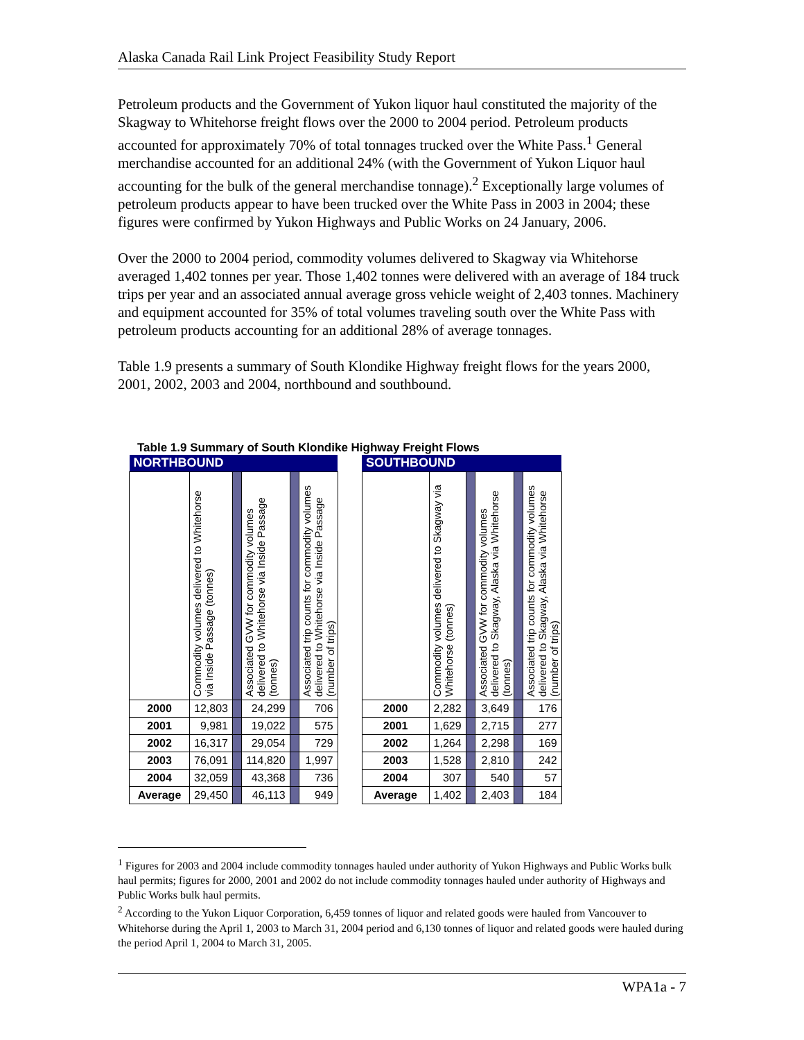Alaska Canada Rail Link Project Feasibility Study Report
Petroleum products and the Government of Yukon liquor haul constituted the majority of the Skagway to Whitehorse freight flows over the 2000 to 2004 period. Petroleum products accounted for approximately 70% of total tonnages trucked over the White Pass.<sup>1</sup> General merchandise accounted for an additional 24% (with the Government of Yukon Liquor haul accounting for the bulk of the general merchandise tonnage).<sup>2</sup> Exceptionally large volumes of petroleum products appear to have been trucked over the White Pass in 2003 in 2004; these figures were confirmed by Yukon Highways and Public Works on 24 January, 2006.
Over the 2000 to 2004 period, commodity volumes delivered to Skagway via Whitehorse averaged 1,402 tonnes per year. Those 1,402 tonnes were delivered with an average of 184 truck trips per year and an associated annual average gross vehicle weight of 2,403 tonnes. Machinery and equipment accounted for 35% of total volumes traveling south over the White Pass with petroleum products accounting for an additional 28% of average tonnages.
Table 1.9 presents a summary of South Klondike Highway freight flows for the years 2000, 2001, 2002, 2003 and 2004, northbound and southbound.
Table 1.9 Summary of South Klondike Highway Freight Flows
| NORTHBOUND | | | | | | | SOUTHBOUND | | | | | |
| | Commodity volumes delivered to Whitehorse via Inside Passage (tonnes) | | Associated GVW for commodity volumes delivered to Whitehorse via Inside Passage (tonnes) | | Associated trip counts for commodity volumes delivered to Whitehorse via Inside Passage (number of trips) | | | Commodity volumes delivered to Skagway via Whitehorse (tonnes) | | Associated GVW for commodity volumes delivered to Skagway, Alaska via Whitehorse (tonnes) | | Associated trip counts for commodity volumes delivered to Skagway, Alaska via Whitehorse (number of trips) |
| 2000 | 12,803 | | 24,299 | | 706 | | 2000 | 2,282 | | 3,649 | | 176 |
| 2001 | 9,981 | | 19,022 | | 575 | | 2001 | 1,629 | | 2,715 | | 277 |
| 2002 | 16,317 | | 29,054 | | 729 | | 2002 | 1,264 | | 2,298 | | 169 |
| 2003 | 76,091 | | 114,820 | | 1,997 | | 2003 | 1,528 | | 2,810 | | 242 |
| 2004 | 32,059 | | 43,368 | | 736 | | 2004 | 307 | | 540 | | 57 |
| Average | 29,450 | | 46,113 | | 949 | | Average | 1,402 | | 2,403 | | 184 |
<sup>1</sup> Figures for 2003 and 2004 include commodity tonnages hauled under authority of Yukon Highways and Public Works bulk haul permits; figures for 2000, 2001 and 2002 do not include commodity tonnages hauled under authority of Highways and Public Works bulk haul permits.
<sup>2</sup> According to the Yukon Liquor Corporation, 6,459 tonnes of liquor and related goods were hauled from Vancouver to Whitehorse during the April 1, 2003 to March 31, 2004 period and 6,130 tonnes of liquor and related goods were hauled during the period April 1, 2004 to March 31, 2005.
WPA1a - 7